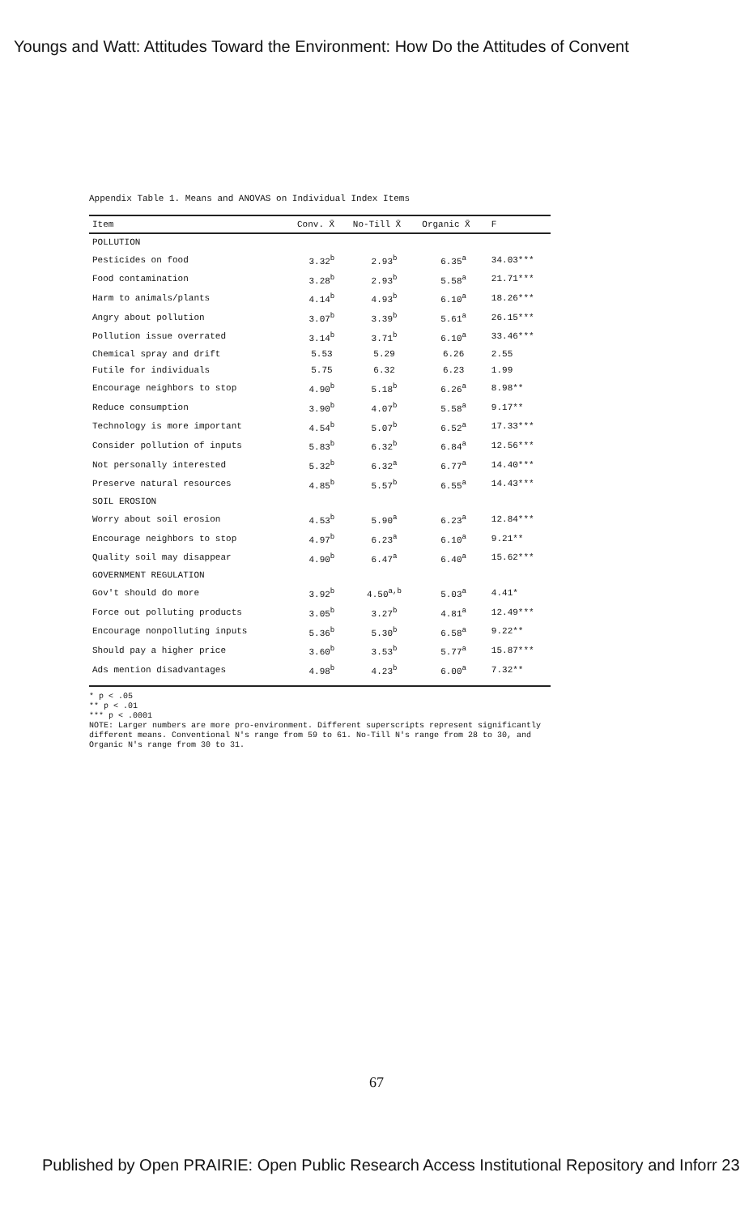Youngs and Watt: Attitudes Toward the Environment: How Do the Attitudes of Convent
Appendix Table 1. Means and ANOVAS on Individual Index Items
| Item | Conv. X̄ | No-Till X̄ | Organic X̄ | F |
| --- | --- | --- | --- | --- |
| POLLUTION | | | | |
| Pesticides on food | 3.32<sup>b</sup> | 2.93<sup>b</sup> | 6.35<sup>a</sup> | 34.03*** |
| Food contamination | 3.28<sup>b</sup> | 2.93<sup>b</sup> | 5.58<sup>a</sup> | 21.71*** |
| Harm to animals/plants | 4.14<sup>b</sup> | 4.93<sup>b</sup> | 6.10<sup>a</sup> | 18.26*** |
| Angry about pollution | 3.07<sup>b</sup> | 3.39<sup>b</sup> | 5.61<sup>a</sup> | 26.15*** |
| Pollution issue overrated | 3.14<sup>b</sup> | 3.71<sup>b</sup> | 6.10<sup>a</sup> | 33.46*** |
| Chemical spray and drift | 5.53 | 5.29 | 6.26 | 2.55 |
| Futile for individuals | 5.75 | 6.32 | 6.23 | 1.99 |
| Encourage neighbors to stop | 4.90<sup>b</sup> | 5.18<sup>b</sup> | 6.26<sup>a</sup> | 8.98** |
| Reduce consumption | 3.90<sup>b</sup> | 4.07<sup>b</sup> | 5.58<sup>a</sup> | 9.17** |
| Technology is more important | 4.54<sup>b</sup> | 5.07<sup>b</sup> | 6.52<sup>a</sup> | 17.33*** |
| Consider pollution of inputs | 5.83<sup>b</sup> | 6.32<sup>b</sup> | 6.84<sup>a</sup> | 12.56*** |
| Not personally interested | 5.32<sup>b</sup> | 6.32<sup>a</sup> | 6.77<sup>a</sup> | 14.40*** |
| Preserve natural resources | 4.85<sup>b</sup> | 5.57<sup>b</sup> | 6.55<sup>a</sup> | 14.43*** |
| SOIL EROSION | | | | |
| Worry about soil erosion | 4.53<sup>b</sup> | 5.90<sup>a</sup> | 6.23<sup>a</sup> | 12.84*** |
| Encourage neighbors to stop | 4.97<sup>b</sup> | 6.23<sup>a</sup> | 6.10<sup>a</sup> | 9.21** |
| Quality soil may disappear | 4.90<sup>b</sup> | 6.47<sup>a</sup> | 6.40<sup>a</sup> | 15.62*** |
| GOVERNMENT REGULATION | | | | |
| Gov't should do more | 3.92<sup>b</sup> | 4.50<sup>a,b</sup> | 5.03<sup>a</sup> | 4.41* |
| Force out polluting products | 3.05<sup>b</sup> | 3.27<sup>b</sup> | 4.81<sup>a</sup> | 12.49*** |
| Encourage nonpolluting inputs | 5.36<sup>b</sup> | 5.30<sup>b</sup> | 6.58<sup>a</sup> | 9.22** |
| Should pay a higher price | 3.60<sup>b</sup> | 3.53<sup>b</sup> | 5.77<sup>a</sup> | 15.87*** |
| Ads mention disadvantages | 4.98<sup>b</sup> | 4.23<sup>b</sup> | 6.00<sup>a</sup> | 7.32** |
* p < .05
** p < .01
*** p < .0001
NOTE: Larger numbers are more pro-environment. Different superscripts represent significantly different means. Conventional N's range from 59 to 61. No-Till N's range from 28 to 30, and Organic N's range from 30 to 31.
67
Published by Open PRAIRIE: Open Public Research Access Institutional Repository and Inforr 23